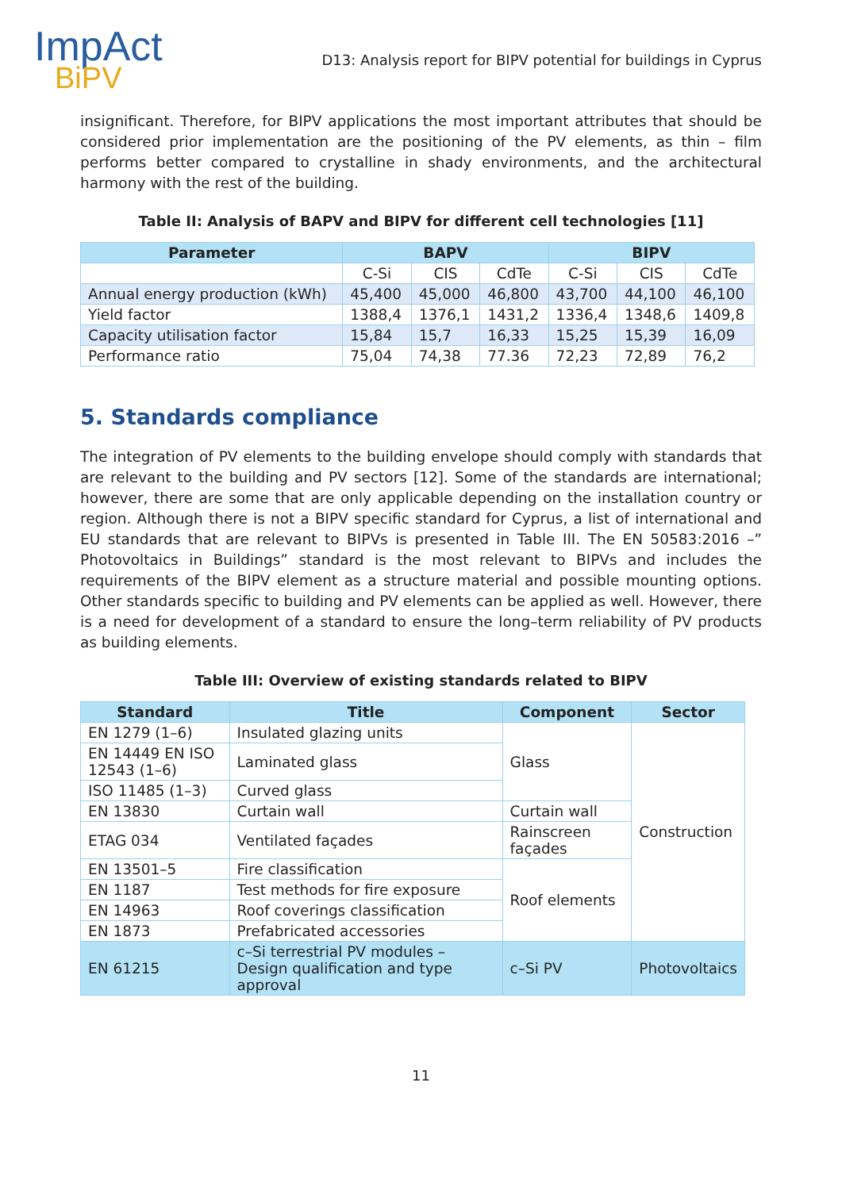ImpAct
BiPV
D13: Analysis report for BIPV potential for buildings in Cyprus
insignificant. Therefore, for BIPV applications the most important attributes that should be considered prior implementation are the positioning of the PV elements, as thin – film performs better compared to crystalline in shady environments, and the architectural harmony with the rest of the building.
Table II: Analysis of BAPV and BIPV for different cell technologies [11]
| Parameter | BAPV | | | BIPV | | |
| --- | --- | --- | --- | --- | --- | --- |
| | C-Si | CIS | CdTe | C-Si | CIS | CdTe |
| Annual energy production (kWh) | 45,400 | 45,000 | 46,800 | 43,700 | 44,100 | 46,100 |
| Yield factor | 1388,4 | 1376,1 | 1431,2 | 1336,4 | 1348,6 | 1409,8 |
| Capacity utilisation factor | 15,84 | 15,7 | 16,33 | 15,25 | 15,39 | 16,09 |
| Performance ratio | 75,04 | 74,38 | 77.36 | 72,23 | 72,89 | 76,2 |
5. Standards compliance
The integration of PV elements to the building envelope should comply with standards that are relevant to the building and PV sectors [12]. Some of the standards are international; however, there are some that are only applicable depending on the installation country or region. Although there is not a BIPV specific standard for Cyprus, a list of international and EU standards that are relevant to BIPVs is presented in Table III. The EN 50583:2016 –” Photovoltaics in Buildings” standard is the most relevant to BIPVs and includes the requirements of the BIPV element as a structure material and possible mounting options. Other standards specific to building and PV elements can be applied as well. However, there is a need for development of a standard to ensure the long–term reliability of PV products as building elements.
Table III: Overview of existing standards related to BIPV
| Standard | Title | Component | Sector |
| --- | --- | --- | --- |
| EN 1279 (1–6) | Insulated glazing units | Glass | Construction |
| EN 14449 EN ISO 12543 (1–6) | Laminated glass | | |
| ISO 11485 (1–3) | Curved glass | | |
| EN 13830 | Curtain wall | Curtain wall | |
| ETAG 034 | Ventilated façades | Rainscreen façades | |
| EN 13501–5 | Fire classification | Roof elements | |
| EN 1187 | Test methods for fire exposure | | |
| EN 14963 | Roof coverings classification | | |
| EN 1873 | Prefabricated accessories | | |
| EN 61215 | c–Si terrestrial PV modules – Design qualification and type approval | c–Si PV | Photovoltaics |
11